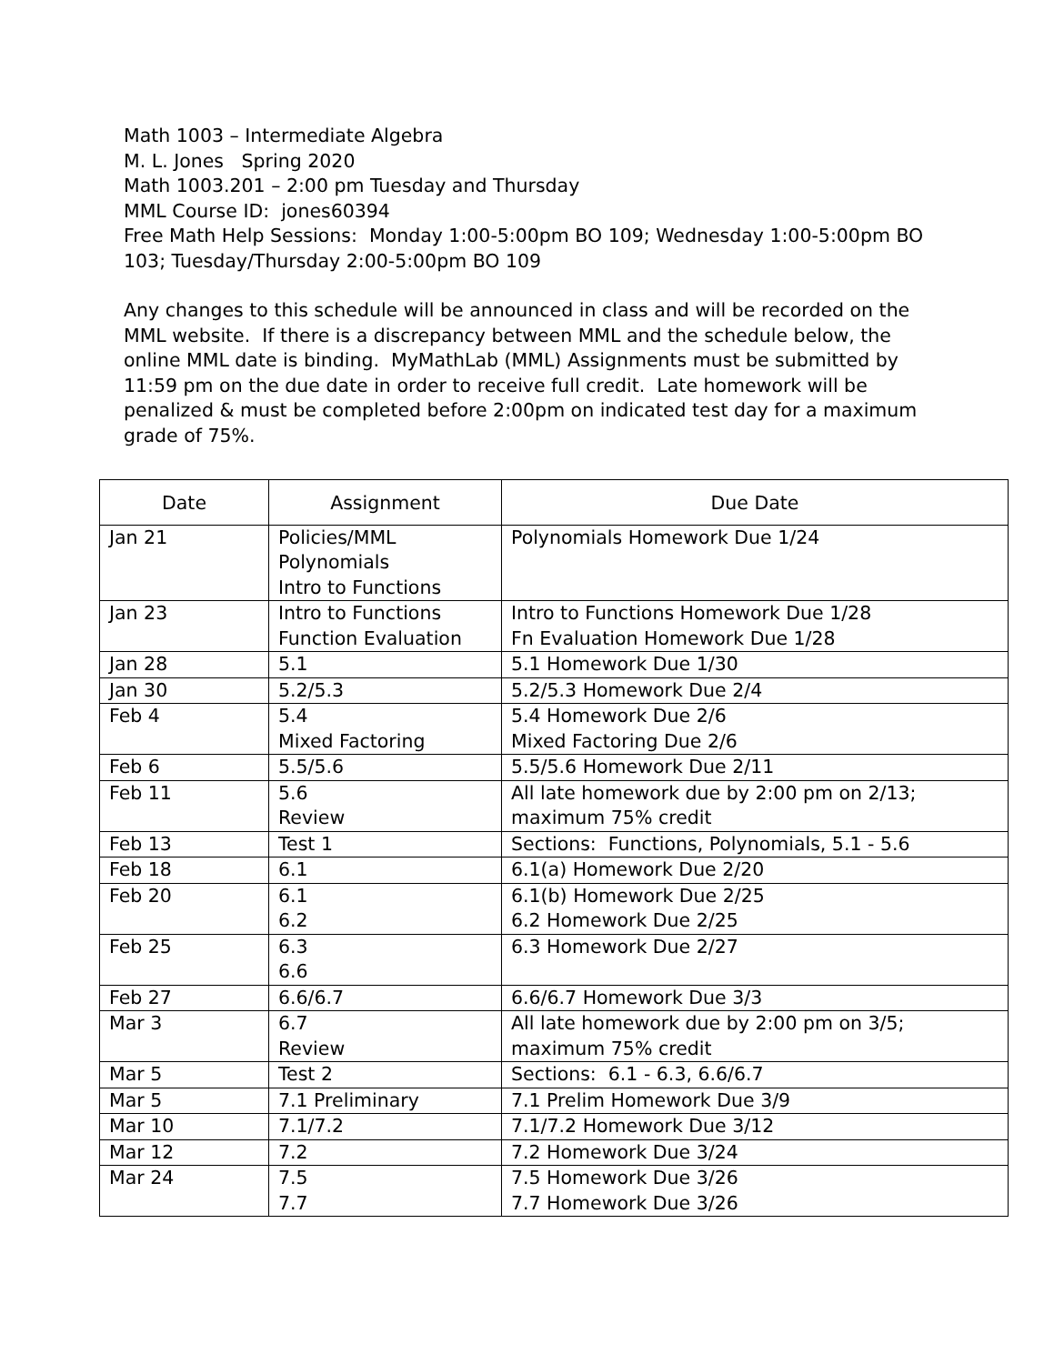Math 1003 – Intermediate Algebra
M. L. Jones Spring 2020
Math 1003.201 – 2:00 pm Tuesday and Thursday
MML Course ID: jones60394
Free Math Help Sessions: Monday 1:00-5:00pm BO 109; Wednesday 1:00-5:00pm BO 103; Tuesday/Thursday 2:00-5:00pm BO 109
Any changes to this schedule will be announced in class and will be recorded on the MML website. If there is a discrepancy between MML and the schedule below, the online MML date is binding. MyMathLab (MML) Assignments must be submitted by 11:59 pm on the due date in order to receive full credit. Late homework will be penalized & must be completed before 2:00pm on indicated test day for a maximum grade of 75%.
| Date | Assignment | Due Date |
| --- | --- | --- |
| Jan 21 | Policies/MML Polynomials Intro to Functions | Polynomials Homework Due 1/24 |
| Jan 23 | Intro to Functions Function Evaluation | Intro to Functions Homework Due 1/28 Fn Evaluation Homework Due 1/28 |
| Jan 28 | 5.1 | 5.1 Homework Due 1/30 |
| Jan 30 | 5.2/5.3 | 5.2/5.3 Homework Due 2/4 |
| Feb 4 | 5.4 Mixed Factoring | 5.4 Homework Due 2/6 Mixed Factoring Due 2/6 |
| Feb 6 | 5.5/5.6 | 5.5/5.6 Homework Due 2/11 |
| Feb 11 | 5.6 Review | All late homework due by 2:00 pm on 2/13; maximum 75% credit |
| Feb 13 | Test 1 | Sections: Functions, Polynomials, 5.1 - 5.6 |
| Feb 18 | 6.1 | 6.1(a) Homework Due 2/20 |
| Feb 20 | 6.1 6.2 | 6.1(b) Homework Due 2/25 6.2 Homework Due 2/25 |
| Feb 25 | 6.3 6.6 | 6.3 Homework Due 2/27 |
| Feb 27 | 6.6/6.7 | 6.6/6.7 Homework Due 3/3 |
| Mar 3 | 6.7 Review | All late homework due by 2:00 pm on 3/5; maximum 75% credit |
| Mar 5 | Test 2 | Sections: 6.1 - 6.3, 6.6/6.7 |
| Mar 5 | 7.1 Preliminary | 7.1 Prelim Homework Due 3/9 |
| Mar 10 | 7.1/7.2 | 7.1/7.2 Homework Due 3/12 |
| Mar 12 | 7.2 | 7.2 Homework Due 3/24 |
| Mar 24 | 7.5 7.7 | 7.5 Homework Due 3/26 7.7 Homework Due 3/26 |